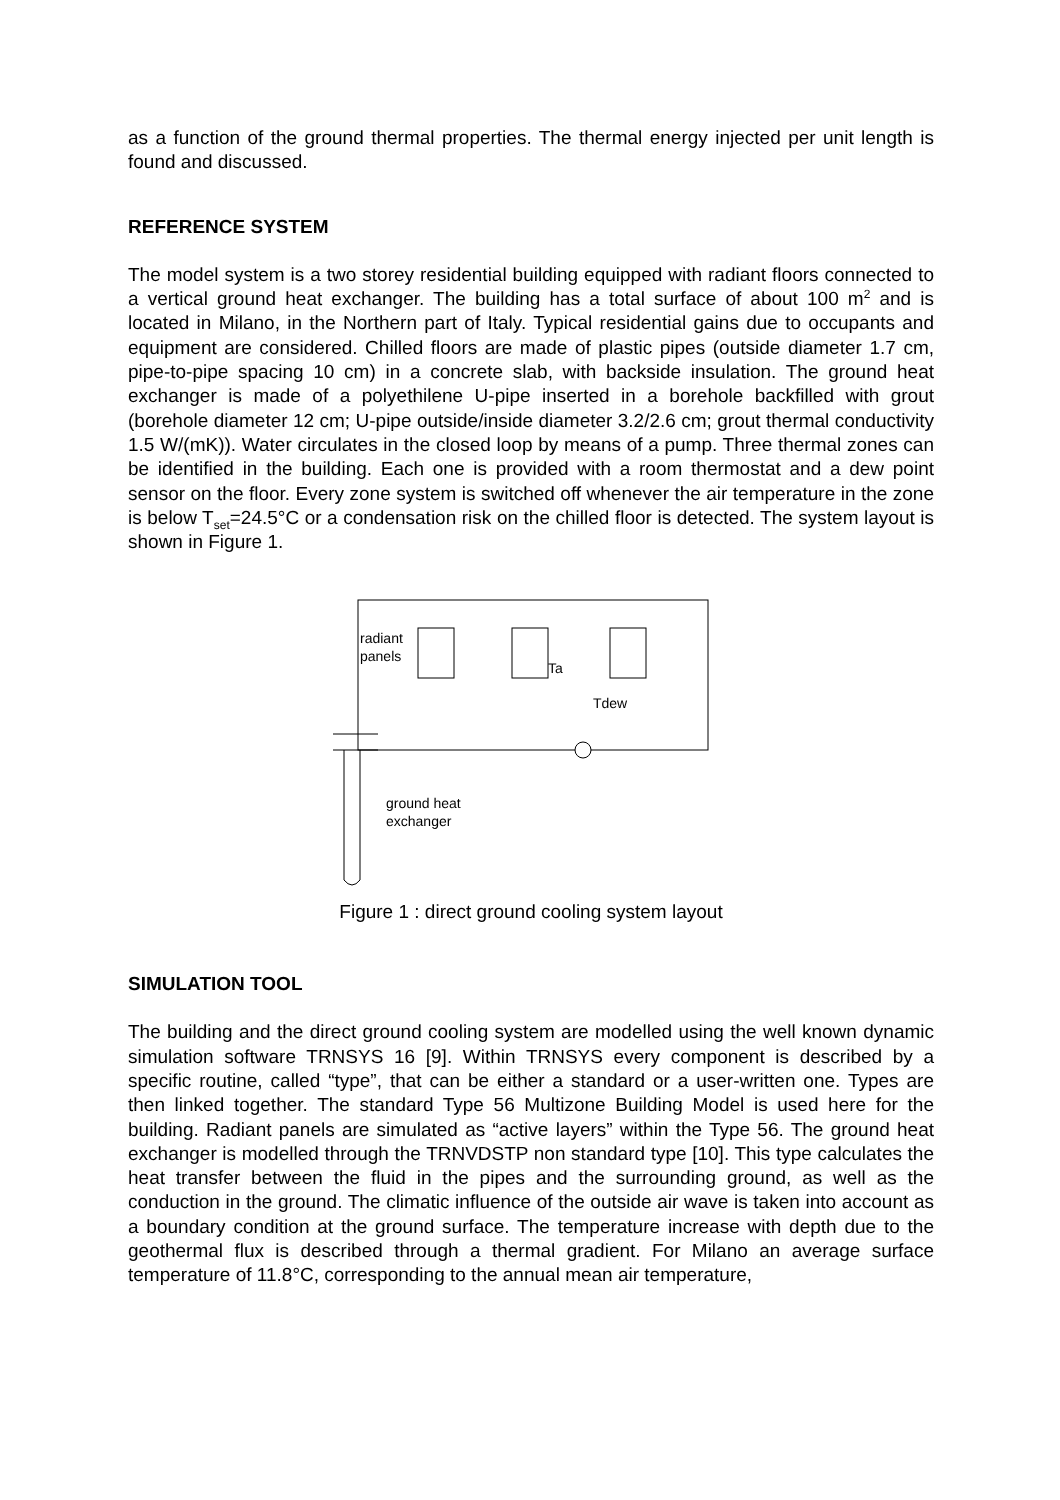as a function of the ground thermal properties. The thermal energy injected per unit length is found and discussed.
REFERENCE SYSTEM
The model system is a two storey residential building equipped with radiant floors connected to a vertical ground heat exchanger. The building has a total surface of about 100 m<sup>2</sup> and is located in Milano, in the Northern part of Italy. Typical residential gains due to occupants and equipment are considered. Chilled floors are made of plastic pipes (outside diameter 1.7 cm, pipe-to-pipe spacing 10 cm) in a concrete slab, with backside insulation. The ground heat exchanger is made of a polyethilene U-pipe inserted in a borehole backfilled with grout (borehole diameter 12 cm; U-pipe outside/inside diameter 3.2/2.6 cm; grout thermal conductivity 1.5 W/(mK)). Water circulates in the closed loop by means of a pump. Three thermal zones can be identified in the building. Each one is provided with a room thermostat and a dew point sensor on the floor. Every zone system is switched off whenever the air temperature in the zone is below T<sub>set</sub>=24.5°C or a condensation risk on the chilled floor is detected. The system layout is shown in Figure 1.
radiant
panels
Ta
Tdew
ground heat
exchanger
Figure 1 : direct ground cooling system layout
SIMULATION TOOL
The building and the direct ground cooling system are modelled using the well known dynamic simulation software TRNSYS 16 [9]. Within TRNSYS every component is described by a specific routine, called “type”, that can be either a standard or a user-written one. Types are then linked together. The standard Type 56 Multizone Building Model is used here for the building. Radiant panels are simulated as “active layers” within the Type 56. The ground heat exchanger is modelled through the TRNVDSTP non standard type [10]. This type calculates the heat transfer between the fluid in the pipes and the surrounding ground, as well as the conduction in the ground. The climatic influence of the outside air wave is taken into account as a boundary condition at the ground surface. The temperature increase with depth due to the geothermal flux is described through a thermal gradient. For Milano an average surface temperature of 11.8°C, corresponding to the annual mean air temperature,